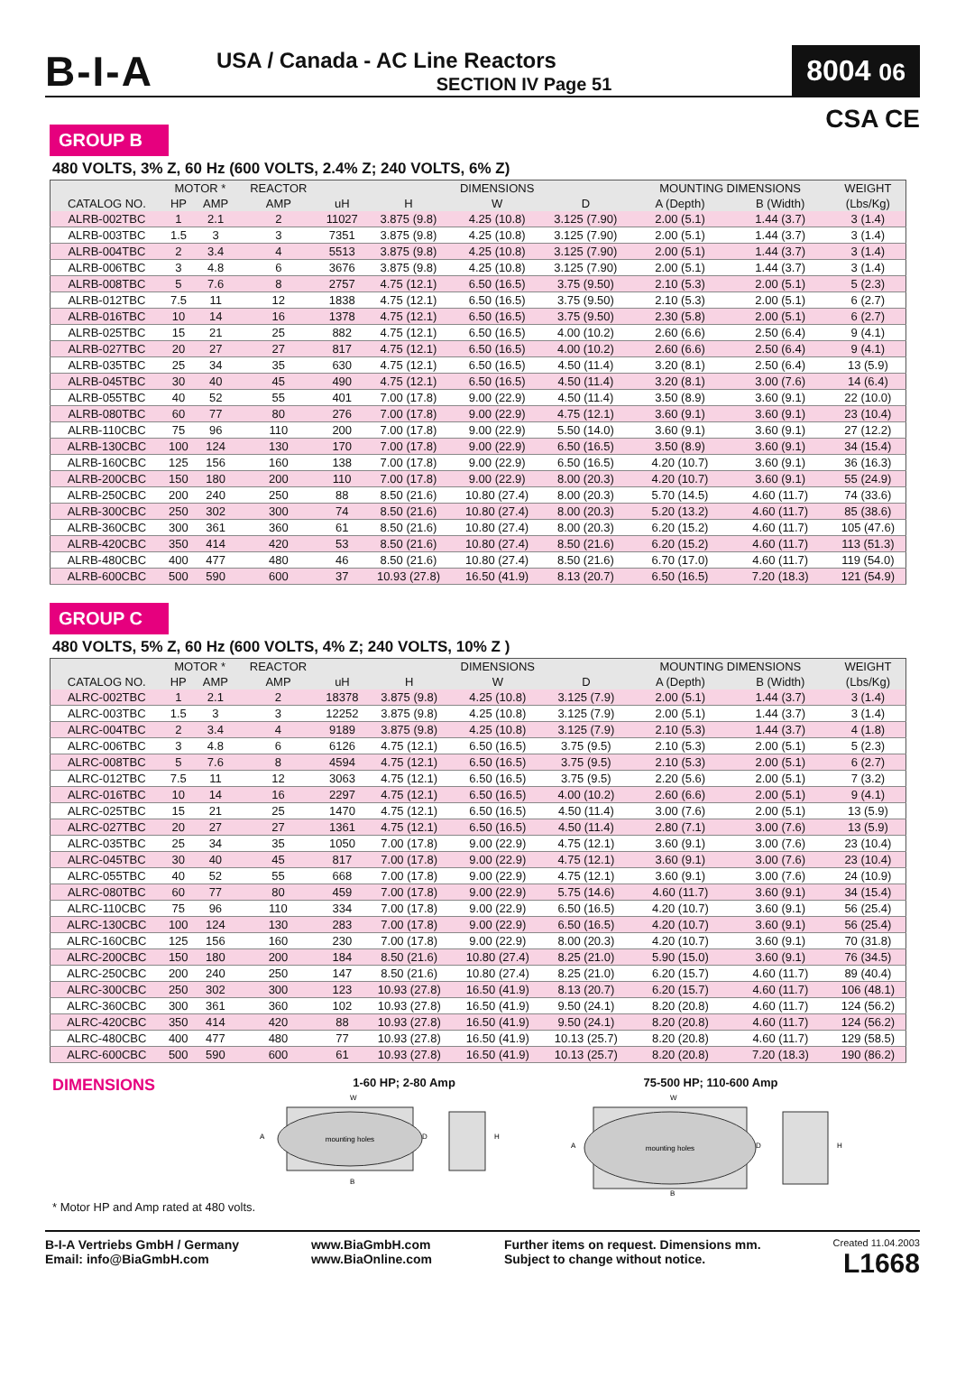B-I-A
USA / Canada - AC Line Reactors
SECTION IV Page 51
8004 06
CSA CE
GROUP B
480 VOLTS, 3% Z, 60 Hz (600 VOLTS, 2.4% Z; 240 VOLTS, 6% Z)
| | MOTOR * | | REACTOR | | DIMENSIONS | | | MOUNTING DIMENSIONS | | WEIGHT |
| --- | --- | --- | --- | --- | --- | --- | --- | --- | --- | --- |
| CATALOG NO. | HP | AMP | AMP | uH | H | W | D | A (Depth) | B (Width) | (Lbs/Kg) |
| ALRB-002TBC | 1 | 2.1 | 2 | 11027 | 3.875 (9.8) | 4.25 (10.8) | 3.125 (7.90) | 2.00 (5.1) | 1.44 (3.7) | 3 (1.4) |
| ALRB-003TBC | 1.5 | 3 | 3 | 7351 | 3.875 (9.8) | 4.25 (10.8) | 3.125 (7.90) | 2.00 (5.1) | 1.44 (3.7) | 3 (1.4) |
| ALRB-004TBC | 2 | 3.4 | 4 | 5513 | 3.875 (9.8) | 4.25 (10.8) | 3.125 (7.90) | 2.00 (5.1) | 1.44 (3.7) | 3 (1.4) |
| ALRB-006TBC | 3 | 4.8 | 6 | 3676 | 3.875 (9.8) | 4.25 (10.8) | 3.125 (7.90) | 2.00 (5.1) | 1.44 (3.7) | 3 (1.4) |
| ALRB-008TBC | 5 | 7.6 | 8 | 2757 | 4.75 (12.1) | 6.50 (16.5) | 3.75 (9.50) | 2.10 (5.3) | 2.00 (5.1) | 5 (2.3) |
| ALRB-012TBC | 7.5 | 11 | 12 | 1838 | 4.75 (12.1) | 6.50 (16.5) | 3.75 (9.50) | 2.10 (5.3) | 2.00 (5.1) | 6 (2.7) |
| ALRB-016TBC | 10 | 14 | 16 | 1378 | 4.75 (12.1) | 6.50 (16.5) | 3.75 (9.50) | 2.30 (5.8) | 2.00 (5.1) | 6 (2.7) |
| ALRB-025TBC | 15 | 21 | 25 | 882 | 4.75 (12.1) | 6.50 (16.5) | 4.00 (10.2) | 2.60 (6.6) | 2.50 (6.4) | 9 (4.1) |
| ALRB-027TBC | 20 | 27 | 27 | 817 | 4.75 (12.1) | 6.50 (16.5) | 4.00 (10.2) | 2.60 (6.6) | 2.50 (6.4) | 9 (4.1) |
| ALRB-035TBC | 25 | 34 | 35 | 630 | 4.75 (12.1) | 6.50 (16.5) | 4.50 (11.4) | 3.20 (8.1) | 2.50 (6.4) | 13 (5.9) |
| ALRB-045TBC | 30 | 40 | 45 | 490 | 4.75 (12.1) | 6.50 (16.5) | 4.50 (11.4) | 3.20 (8.1) | 3.00 (7.6) | 14 (6.4) |
| ALRB-055TBC | 40 | 52 | 55 | 401 | 7.00 (17.8) | 9.00 (22.9) | 4.50 (11.4) | 3.50 (8.9) | 3.60 (9.1) | 22 (10.0) |
| ALRB-080TBC | 60 | 77 | 80 | 276 | 7.00 (17.8) | 9.00 (22.9) | 4.75 (12.1) | 3.60 (9.1) | 3.60 (9.1) | 23 (10.4) |
| ALRB-110CBC | 75 | 96 | 110 | 200 | 7.00 (17.8) | 9.00 (22.9) | 5.50 (14.0) | 3.60 (9.1) | 3.60 (9.1) | 27 (12.2) |
| ALRB-130CBC | 100 | 124 | 130 | 170 | 7.00 (17.8) | 9.00 (22.9) | 6.50 (16.5) | 3.50 (8.9) | 3.60 (9.1) | 34 (15.4) |
| ALRB-160CBC | 125 | 156 | 160 | 138 | 7.00 (17.8) | 9.00 (22.9) | 6.50 (16.5) | 4.20 (10.7) | 3.60 (9.1) | 36 (16.3) |
| ALRB-200CBC | 150 | 180 | 200 | 110 | 7.00 (17.8) | 9.00 (22.9) | 8.00 (20.3) | 4.20 (10.7) | 3.60 (9.1) | 55 (24.9) |
| ALRB-250CBC | 200 | 240 | 250 | 88 | 8.50 (21.6) | 10.80 (27.4) | 8.00 (20.3) | 5.70 (14.5) | 4.60 (11.7) | 74 (33.6) |
| ALRB-300CBC | 250 | 302 | 300 | 74 | 8.50 (21.6) | 10.80 (27.4) | 8.00 (20.3) | 5.20 (13.2) | 4.60 (11.7) | 85 (38.6) |
| ALRB-360CBC | 300 | 361 | 360 | 61 | 8.50 (21.6) | 10.80 (27.4) | 8.00 (20.3) | 6.20 (15.2) | 4.60 (11.7) | 105 (47.6) |
| ALRB-420CBC | 350 | 414 | 420 | 53 | 8.50 (21.6) | 10.80 (27.4) | 8.50 (21.6) | 6.20 (15.2) | 4.60 (11.7) | 113 (51.3) |
| ALRB-480CBC | 400 | 477 | 480 | 46 | 8.50 (21.6) | 10.80 (27.4) | 8.50 (21.6) | 6.70 (17.0) | 4.60 (11.7) | 119 (54.0) |
| ALRB-600CBC | 500 | 590 | 600 | 37 | 10.93 (27.8) | 16.50 (41.9) | 8.13 (20.7) | 6.50 (16.5) | 7.20 (18.3) | 121 (54.9) |
GROUP C
480 VOLTS, 5% Z, 60 Hz (600 VOLTS, 4% Z; 240 VOLTS, 10% Z )
| | MOTOR * | | REACTOR | | DIMENSIONS | | | MOUNTING DIMENSIONS | | WEIGHT |
| --- | --- | --- | --- | --- | --- | --- | --- | --- | --- | --- |
| CATALOG NO. | HP | AMP | AMP | uH | H | W | D | A (Depth) | B (Width) | (Lbs/Kg) |
| ALRC-002TBC | 1 | 2.1 | 2 | 18378 | 3.875 (9.8) | 4.25 (10.8) | 3.125 (7.9) | 2.00 (5.1) | 1.44 (3.7) | 3 (1.4) |
| ALRC-003TBC | 1.5 | 3 | 3 | 12252 | 3.875 (9.8) | 4.25 (10.8) | 3.125 (7.9) | 2.00 (5.1) | 1.44 (3.7) | 3 (1.4) |
| ALRC-004TBC | 2 | 3.4 | 4 | 9189 | 3.875 (9.8) | 4.25 (10.8) | 3.125 (7.9) | 2.10 (5.3) | 1.44 (3.7) | 4 (1.8) |
| ALRC-006TBC | 3 | 4.8 | 6 | 6126 | 4.75 (12.1) | 6.50 (16.5) | 3.75 (9.5) | 2.10 (5.3) | 2.00 (5.1) | 5 (2.3) |
| ALRC-008TBC | 5 | 7.6 | 8 | 4594 | 4.75 (12.1) | 6.50 (16.5) | 3.75 (9.5) | 2.10 (5.3) | 2.00 (5.1) | 6 (2.7) |
| ALRC-012TBC | 7.5 | 11 | 12 | 3063 | 4.75 (12.1) | 6.50 (16.5) | 3.75 (9.5) | 2.20 (5.6) | 2.00 (5.1) | 7 (3.2) |
| ALRC-016TBC | 10 | 14 | 16 | 2297 | 4.75 (12.1) | 6.50 (16.5) | 4.00 (10.2) | 2.60 (6.6) | 2.00 (5.1) | 9 (4.1) |
| ALRC-025TBC | 15 | 21 | 25 | 1470 | 4.75 (12.1) | 6.50 (16.5) | 4.50 (11.4) | 3.00 (7.6) | 2.00 (5.1) | 13 (5.9) |
| ALRC-027TBC | 20 | 27 | 27 | 1361 | 4.75 (12.1) | 6.50 (16.5) | 4.50 (11.4) | 2.80 (7.1) | 3.00 (7.6) | 13 (5.9) |
| ALRC-035TBC | 25 | 34 | 35 | 1050 | 7.00 (17.8) | 9.00 (22.9) | 4.75 (12.1) | 3.60 (9.1) | 3.00 (7.6) | 23 (10.4) |
| ALRC-045TBC | 30 | 40 | 45 | 817 | 7.00 (17.8) | 9.00 (22.9) | 4.75 (12.1) | 3.60 (9.1) | 3.00 (7.6) | 23 (10.4) |
| ALRC-055TBC | 40 | 52 | 55 | 668 | 7.00 (17.8) | 9.00 (22.9) | 4.75 (12.1) | 3.60 (9.1) | 3.00 (7.6) | 24 (10.9) |
| ALRC-080TBC | 60 | 77 | 80 | 459 | 7.00 (17.8) | 9.00 (22.9) | 5.75 (14.6) | 4.60 (11.7) | 3.60 (9.1) | 34 (15.4) |
| ALRC-110CBC | 75 | 96 | 110 | 334 | 7.00 (17.8) | 9.00 (22.9) | 6.50 (16.5) | 4.20 (10.7) | 3.60 (9.1) | 56 (25.4) |
| ALRC-130CBC | 100 | 124 | 130 | 283 | 7.00 (17.8) | 9.00 (22.9) | 6.50 (16.5) | 4.20 (10.7) | 3.60 (9.1) | 56 (25.4) |
| ALRC-160CBC | 125 | 156 | 160 | 230 | 7.00 (17.8) | 9.00 (22.9) | 8.00 (20.3) | 4.20 (10.7) | 3.60 (9.1) | 70 (31.8) |
| ALRC-200CBC | 150 | 180 | 200 | 184 | 8.50 (21.6) | 10.80 (27.4) | 8.25 (21.0) | 5.90 (15.0) | 3.60 (9.1) | 76 (34.5) |
| ALRC-250CBC | 200 | 240 | 250 | 147 | 8.50 (21.6) | 10.80 (27.4) | 8.25 (21.0) | 6.20 (15.7) | 4.60 (11.7) | 89 (40.4) |
| ALRC-300CBC | 250 | 302 | 300 | 123 | 10.93 (27.8) | 16.50 (41.9) | 8.13 (20.7) | 6.20 (15.7) | 4.60 (11.7) | 106 (48.1) |
| ALRC-360CBC | 300 | 361 | 360 | 102 | 10.93 (27.8) | 16.50 (41.9) | 9.50 (24.1) | 8.20 (20.8) | 4.60 (11.7) | 124 (56.2) |
| ALRC-420CBC | 350 | 414 | 420 | 88 | 10.93 (27.8) | 16.50 (41.9) | 9.50 (24.1) | 8.20 (20.8) | 4.60 (11.7) | 124 (56.2) |
| ALRC-480CBC | 400 | 477 | 480 | 77 | 10.93 (27.8) | 16.50 (41.9) | 10.13 (25.7) | 8.20 (20.8) | 4.60 (11.7) | 129 (58.5) |
| ALRC-600CBC | 500 | 590 | 600 | 61 | 10.93 (27.8) | 16.50 (41.9) | 10.13 (25.7) | 8.20 (20.8) | 7.20 (18.3) | 190 (86.2) |
DIMENSIONS
1-60 HP; 2-80 Amp
mounting holes
W
A
D
H
B
75-500 HP; 110-600 Amp
mounting holes
W
A
D
H
B
* Motor HP and Amp rated at 480 volts.
B-I-A Vertriebs GmbH / Germany
Email: info@BiaGmbH.com
www.BiaGmbH.com
www.BiaOnline.com
Further items on request. Dimensions mm.
Subject to change without notice.
Created 11.04.2003
L1668